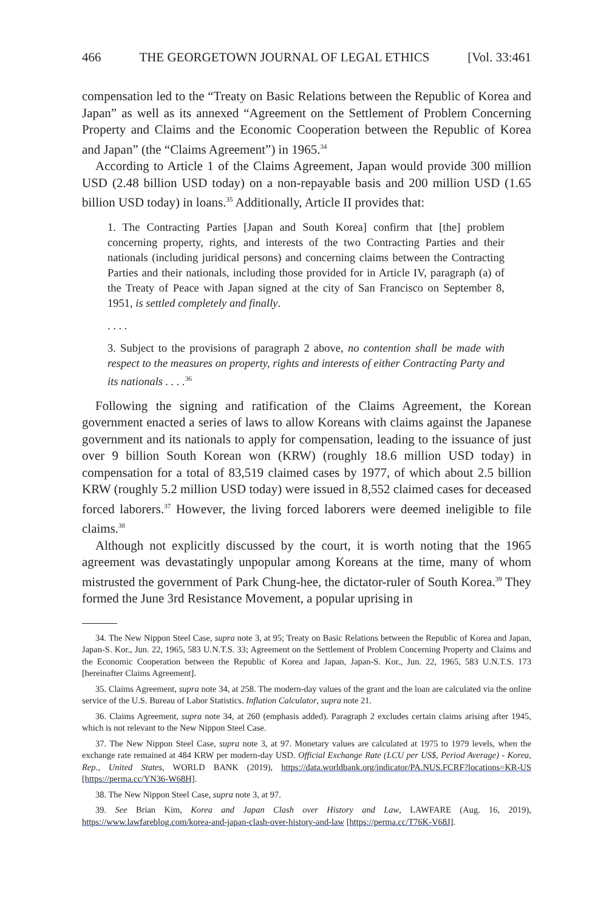466 THE GEORGETOWN JOURNAL OF LEGAL ETHICS [Vol. 33:461
compensation led to the “Treaty on Basic Relations between the Republic of Korea and Japan” as well as its annexed “Agreement on the Settlement of Problem Concerning Property and Claims and the Economic Cooperation between the Republic of Korea and Japan” (the “Claims Agreement”) in 1965.<sup>34</sup>
According to Article 1 of the Claims Agreement, Japan would provide 300 million USD (2.48 billion USD today) on a non-repayable basis and 200 million USD (1.65 billion USD today) in loans.<sup>35</sup> Additionally, Article II provides that:
1. The Contracting Parties [Japan and South Korea] confirm that [the] problem concerning property, rights, and interests of the two Contracting Parties and their nationals (including juridical persons) and concerning claims between the Contracting Parties and their nationals, including those provided for in Article IV, paragraph (a) of the Treaty of Peace with Japan signed at the city of San Francisco on September 8, 1951, is settled completely and finally.
. . . .
3. Subject to the provisions of paragraph 2 above, no contention shall be made with respect to the measures on property, rights and interests of either Contracting Party and its nationals . . . .<sup>36</sup>
Following the signing and ratification of the Claims Agreement, the Korean government enacted a series of laws to allow Koreans with claims against the Japanese government and its nationals to apply for compensation, leading to the issuance of just over 9 billion South Korean won (KRW) (roughly 18.6 million USD today) in compensation for a total of 83,519 claimed cases by 1977, of which about 2.5 billion KRW (roughly 5.2 million USD today) were issued in 8,552 claimed cases for deceased forced laborers.<sup>37</sup> However, the living forced laborers were deemed ineligible to file claims.<sup>38</sup>
Although not explicitly discussed by the court, it is worth noting that the 1965 agreement was devastatingly unpopular among Koreans at the time, many of whom mistrusted the government of Park Chung-hee, the dictator-ruler of South Korea.<sup>39</sup> They formed the June 3rd Resistance Movement, a popular uprising in
34. The New Nippon Steel Case, supra note 3, at 95; Treaty on Basic Relations between the Republic of Korea and Japan, Japan-S. Kor., Jun. 22, 1965, 583 U.N.T.S. 33; Agreement on the Settlement of Problem Concerning Property and Claims and the Economic Cooperation between the Republic of Korea and Japan, Japan-S. Kor., Jun. 22, 1965, 583 U.N.T.S. 173 [hereinafter Claims Agreement].
35. Claims Agreement, supra note 34, at 258. The modern-day values of the grant and the loan are calculated via the online service of the U.S. Bureau of Labor Statistics. Inflation Calculator, supra note 21.
36. Claims Agreement, supra note 34, at 260 (emphasis added). Paragraph 2 excludes certain claims arising after 1945, which is not relevant to the New Nippon Steel Case.
37. The New Nippon Steel Case, supra note 3, at 97. Monetary values are calculated at 1975 to 1979 levels, when the exchange rate remained at 484 KRW per modern-day USD. Official Exchange Rate (LCU per US$, Period Average) - Korea, Rep., United States, WORLD BANK (2019), https://data.worldbank.org/indicator/PA.NUS.FCRF?locations=KR-US [https://perma.cc/YN36-W68H].
38. The New Nippon Steel Case, supra note 3, at 97.
39. See Brian Kim, Korea and Japan Clash over History and Law, LAWFARE (Aug. 16, 2019), https://www.lawfareblog.com/korea-and-japan-clash-over-history-and-law [https://perma.cc/T76K-V68J].